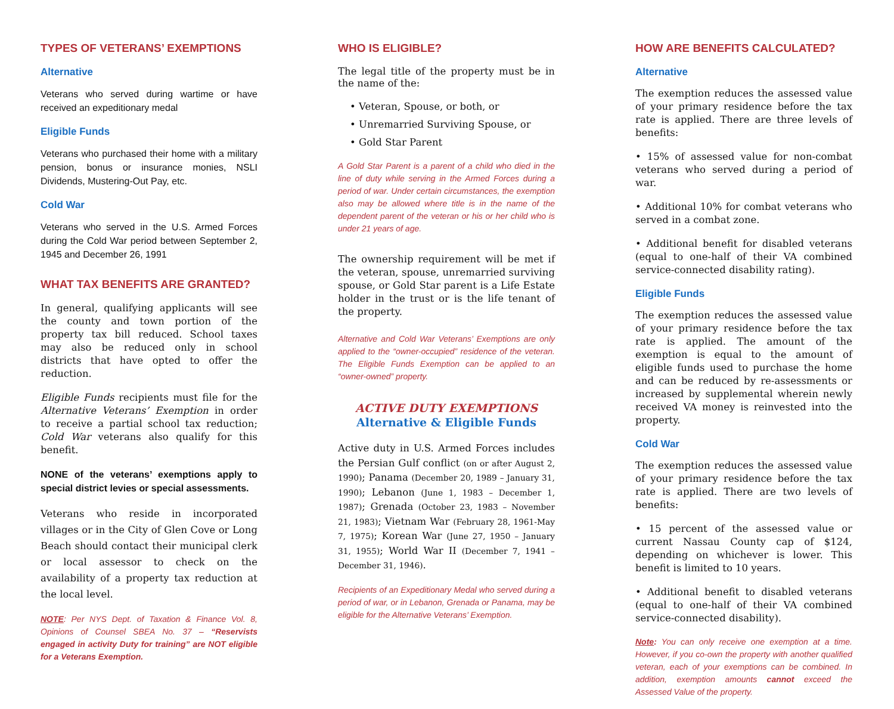TYPES OF VETERANS’ EXEMPTIONS
Alternative
Veterans who served during wartime or have received an expeditionary medal
Eligible Funds
Veterans who purchased their home with a military pension, bonus or insurance monies, NSLI Dividends, Mustering-Out Pay, etc.
Cold War
Veterans who served in the U.S. Armed Forces during the Cold War period between September 2, 1945 and December 26, 1991
WHAT TAX BENEFITS ARE GRANTED?
In general, qualifying applicants will see the county and town portion of the property tax bill reduced. School taxes may also be reduced only in school districts that have opted to offer the reduction.
Eligible Funds recipients must file for the Alternative Veterans’ Exemption in order to receive a partial school tax reduction; Cold War veterans also qualify for this benefit.
NONE of the veterans’ exemptions apply to special district levies or special assessments.
Veterans who reside in incorporated villages or in the City of Glen Cove or Long Beach should contact their municipal clerk or local assessor to check on the availability of a property tax reduction at the local level.
NOTE: Per NYS Dept. of Taxation & Finance Vol. 8, Opinions of Counsel SBEA No. 37 – “Reservists engaged in activity Duty for training” are NOT eligible for a Veterans Exemption.
WHO IS ELIGIBLE?
The legal title of the property must be in the name of the:
• Veteran, Spouse, or both, or
• Unremarried Surviving Spouse, or
• Gold Star Parent
A Gold Star Parent is a parent of a child who died in the line of duty while serving in the Armed Forces during a period of war. Under certain circumstances, the exemption also may be allowed where title is in the name of the dependent parent of the veteran or his or her child who is under 21 years of age.
The ownership requirement will be met if the veteran, spouse, unremarried surviving spouse, or Gold Star parent is a Life Estate holder in the trust or is the life tenant of the property.
Alternative and Cold War Veterans’ Exemptions are only applied to the “owner-occupied” residence of the veteran. The Eligible Funds Exemption can be applied to an “owner-owned” property.
ACTIVE DUTY EXEMPTIONS
Alternative & Eligible Funds
Active duty in U.S. Armed Forces includes the Persian Gulf conflict (on or after August 2, 1990); Panama (December 20, 1989 – January 31, 1990); Lebanon (June 1, 1983 – December 1, 1987); Grenada (October 23, 1983 – November 21, 1983); Vietnam War (February 28, 1961-May 7, 1975); Korean War (June 27, 1950 – January 31, 1955); World War II (December 7, 1941 – December 31, 1946).
Recipients of an Expeditionary Medal who served during a period of war, or in Lebanon, Grenada or Panama, may be eligible for the Alternative Veterans’ Exemption.
HOW ARE BENEFITS CALCULATED?
Alternative
The exemption reduces the assessed value of your primary residence before the tax rate is applied. There are three levels of benefits:
• 15% of assessed value for non-combat veterans who served during a period of war.
• Additional 10% for combat veterans who served in a combat zone.
• Additional benefit for disabled veterans (equal to one-half of their VA combined service-connected disability rating).
Eligible Funds
The exemption reduces the assessed value of your primary residence before the tax rate is applied. The amount of the exemption is equal to the amount of eligible funds used to purchase the home and can be reduced by re-assessments or increased by supplemental wherein newly received VA money is reinvested into the property.
Cold War
The exemption reduces the assessed value of your primary residence before the tax rate is applied. There are two levels of benefits:
• 15 percent of the assessed value or current Nassau County cap of $124, depending on whichever is lower. This benefit is limited to 10 years.
• Additional benefit to disabled veterans (equal to one-half of their VA combined service-connected disability).
Note: You can only receive one exemption at a time. However, if you co-own the property with another qualified veteran, each of your exemptions can be combined. In addition, exemption amounts cannot exceed the Assessed Value of the property.